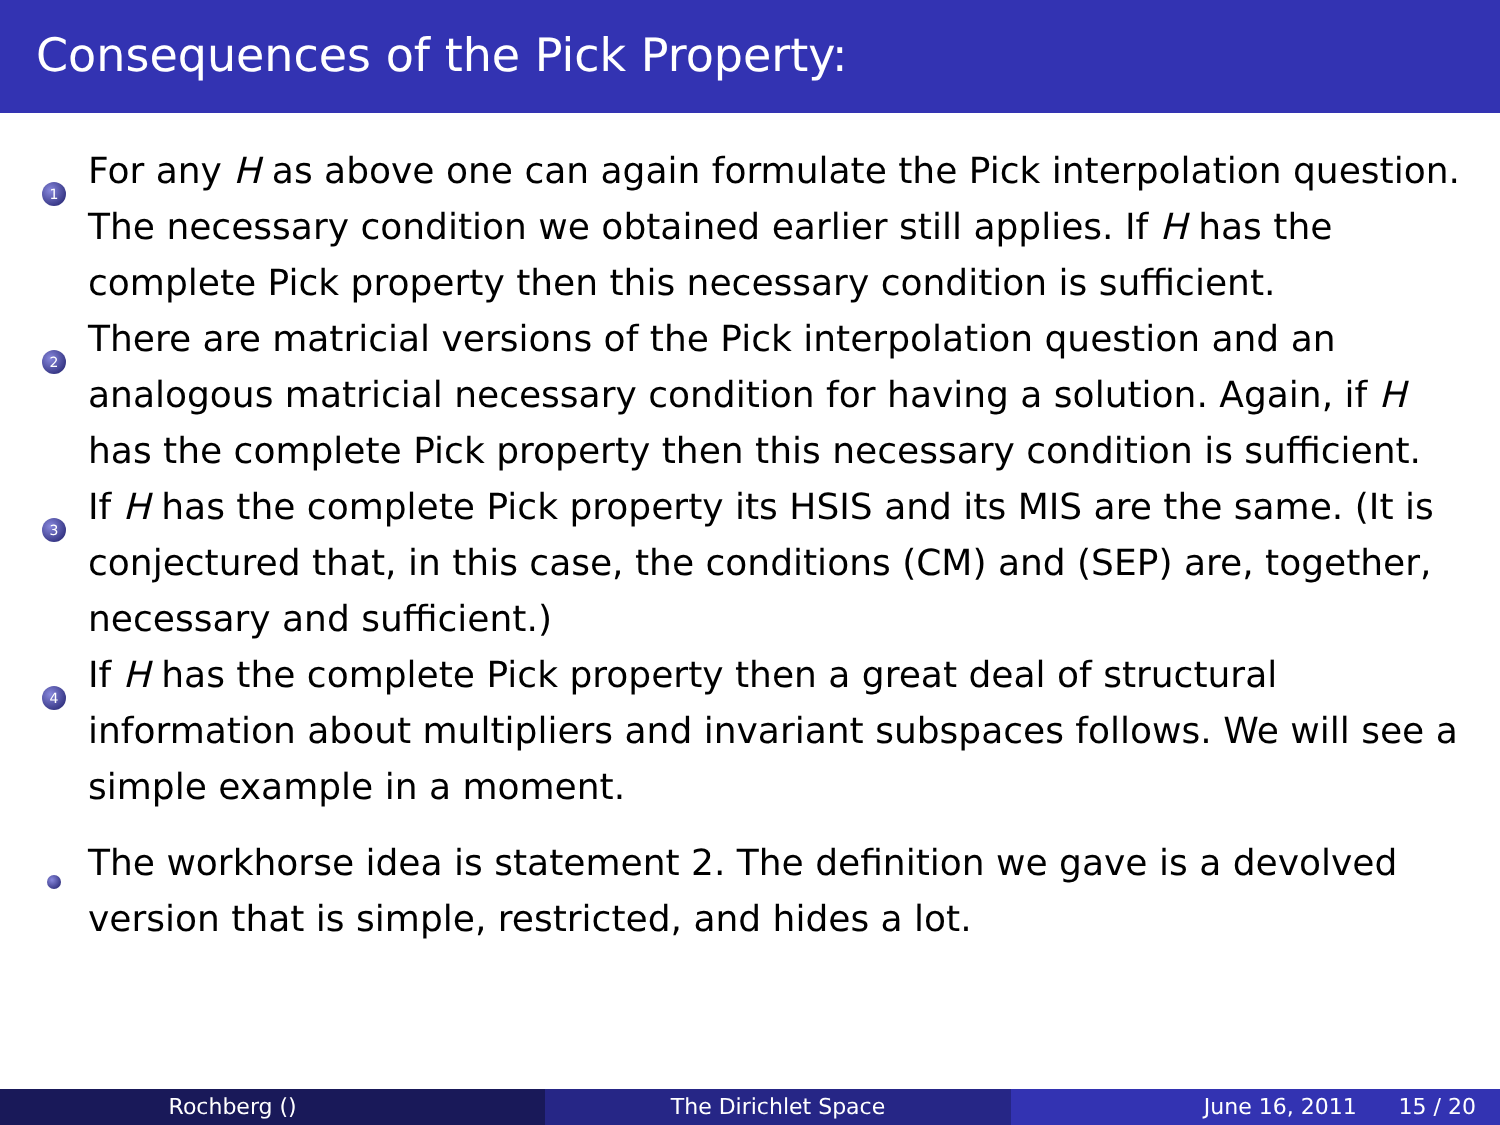Consequences of the Pick Property:
1
For any H as above one can again formulate the Pick interpolation question. The necessary condition we obtained earlier still applies. If H has the complete Pick property then this necessary condition is sufficient.
2
There are matricial versions of the Pick interpolation question and an analogous matricial necessary condition for having a solution. Again, if H has the complete Pick property then this necessary condition is sufficient.
3
If H has the complete Pick property its HSIS and its MIS are the same. (It is conjectured that, in this case, the conditions (CM) and (SEP) are, together, necessary and sufficient.)
4
If H has the complete Pick property then a great deal of structural information about multipliers and invariant subspaces follows. We will see a simple example in a moment.
The workhorse idea is statement 2. The definition we gave is a devolved version that is simple, restricted, and hides a lot.
Rochberg () The Dirichlet Space June 16, 2011 15 / 20